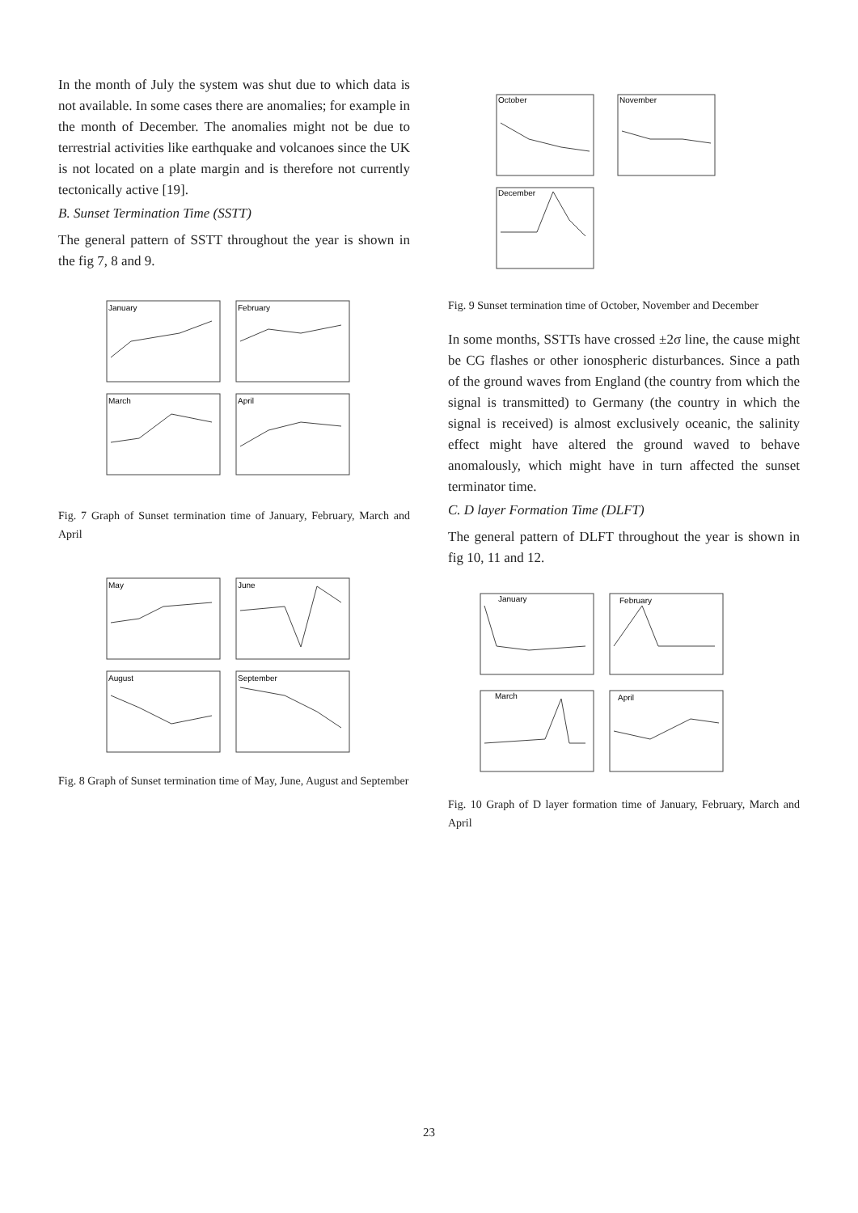In the month of July the system was shut due to which data is not available. In some cases there are anomalies; for example in the month of December. The anomalies might not be due to terrestrial activities like earthquake and volcanoes since the UK is not located on a plate margin and is therefore not currently tectonically active [19].
B. Sunset Termination Time (SSTT)
The general pattern of SSTT throughout the year is shown in the fig 7, 8 and 9.
January
February
March
April
Fig. 7 Graph of Sunset termination time of January, February, March and April
May
June
August
September
Fig. 8 Graph of Sunset termination time of May, June, August and September
October
November
December
Fig. 9 Sunset termination time of October, November and December
In some months, SSTTs have crossed ±2σ line, the cause might be CG flashes or other ionospheric disturbances. Since a path of the ground waves from England (the country from which the signal is transmitted) to Germany (the country in which the signal is received) is almost exclusively oceanic, the salinity effect might have altered the ground waved to behave anomalously, which might have in turn affected the sunset terminator time.
C. D layer Formation Time (DLFT)
The general pattern of DLFT throughout the year is shown in fig 10, 11 and 12.
January
February
March
April
Fig. 10 Graph of D layer formation time of January, February, March and April
23